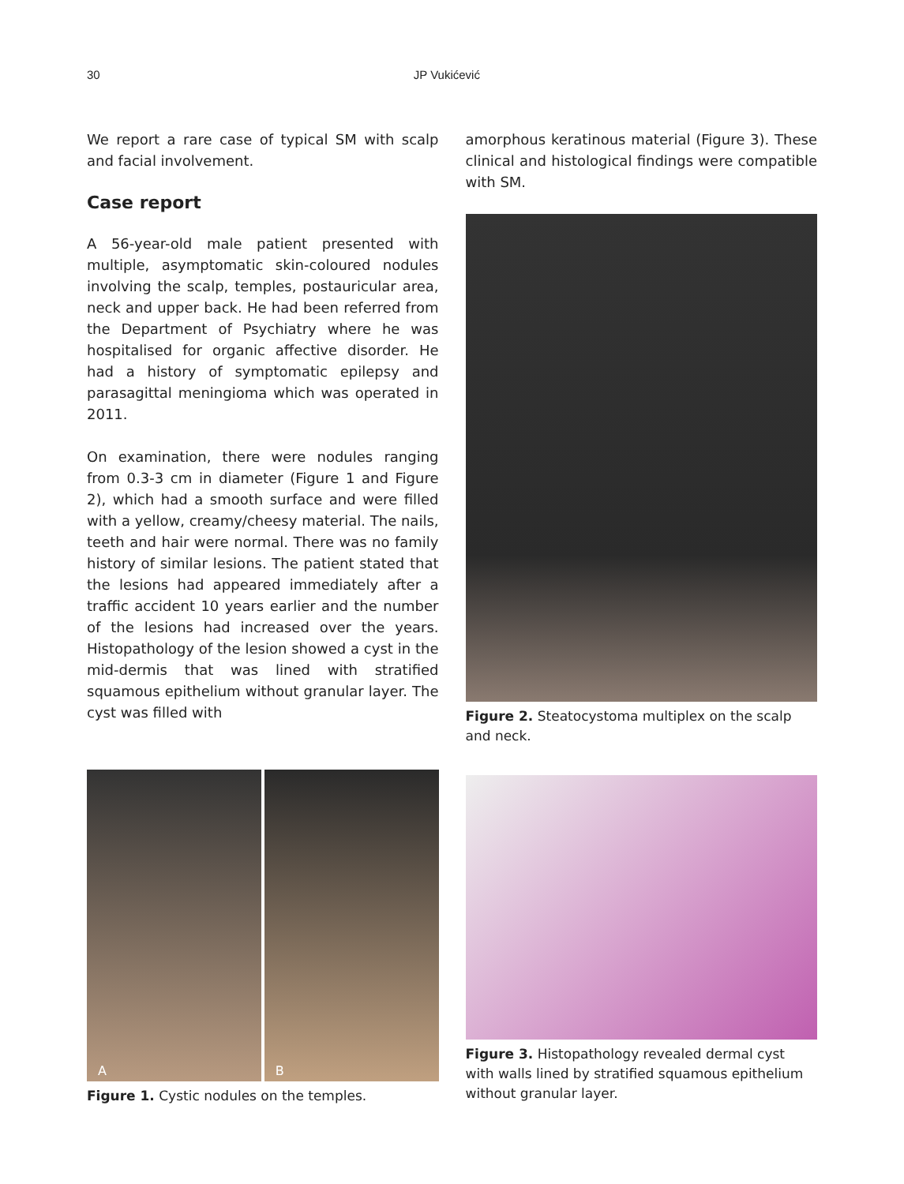30 JP Vukićević
We report a rare case of typical SM with scalp and facial involvement.
Case report
A 56-year-old male patient presented with multiple, asymptomatic skin-coloured nodules involving the scalp, temples, postauricular area, neck and upper back. He had been referred from the Department of Psychiatry where he was hospitalised for organic affective disorder. He had a history of symptomatic epilepsy and parasagittal meningioma which was operated in 2011.
On examination, there were nodules ranging from 0.3-3 cm in diameter (Figure 1 and Figure 2), which had a smooth surface and were filled with a yellow, creamy/cheesy material. The nails, teeth and hair were normal. There was no family history of similar lesions. The patient stated that the lesions had appeared immediately after a traffic accident 10 years earlier and the number of the lesions had increased over the years. Histopathology of the lesion showed a cyst in the mid-dermis that was lined with stratified squamous epithelium without granular layer. The cyst was filled with
amorphous keratinous material (Figure 3). These clinical and histological findings were compatible with SM.
Figure 2. Steatocystoma multiplex on the scalp and neck.
A B
Figure 1. Cystic nodules on the temples.
Figure 3. Histopathology revealed dermal cyst with walls lined by stratified squamous epithelium without granular layer.